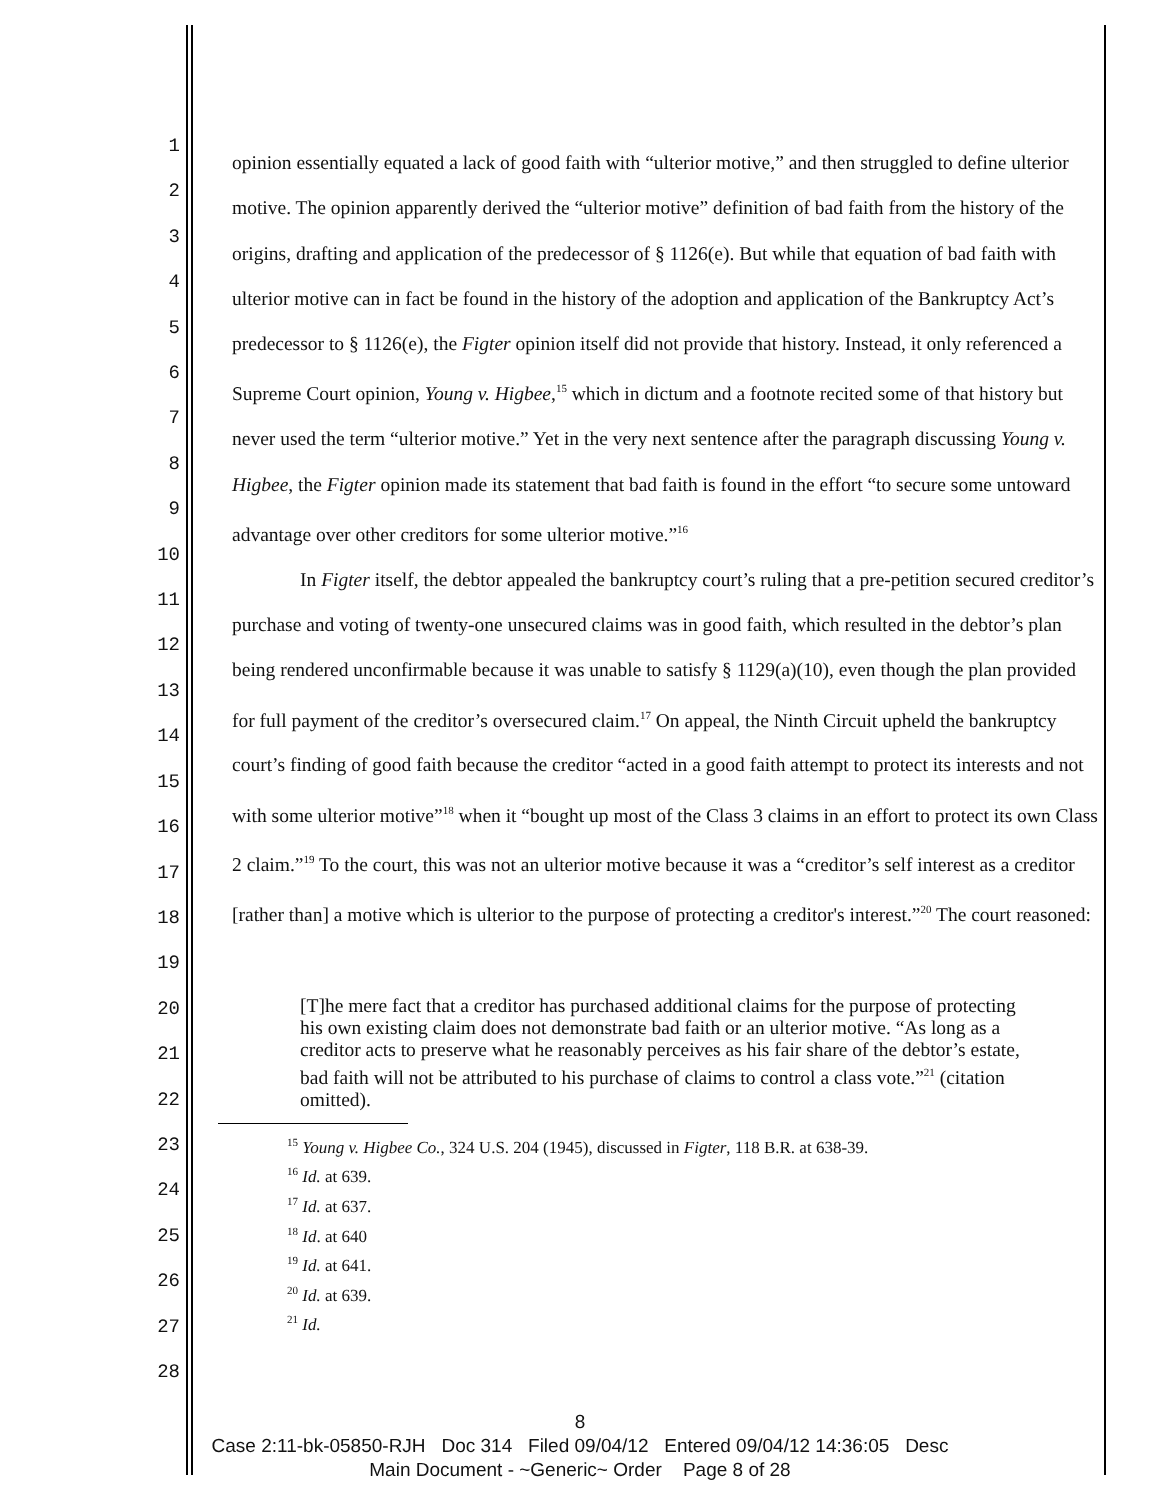1
2
3
4
5
6
7
8
9
10
11
12
13
14
15
16
17
18
19
20
21
22
23
24
25
26
27
28
opinion essentially equated a lack of good faith with “ulterior motive,” and then struggled to define ulterior motive. The opinion apparently derived the “ulterior motive” definition of bad faith from the history of the origins, drafting and application of the predecessor of § 1126(e). But while that equation of bad faith with ulterior motive can in fact be found in the history of the adoption and application of the Bankruptcy Act’s predecessor to § 1126(e), the Figter opinion itself did not provide that history. Instead, it only referenced a Supreme Court opinion, Young v. Higbee,<sup>15</sup> which in dictum and a footnote recited some of that history but never used the term “ulterior motive.” Yet in the very next sentence after the paragraph discussing Young v. Higbee, the Figter opinion made its statement that bad faith is found in the effort “to secure some untoward advantage over other creditors for some ulterior motive.”<sup>16</sup>
In Figter itself, the debtor appealed the bankruptcy court’s ruling that a pre-petition secured creditor’s purchase and voting of twenty-one unsecured claims was in good faith, which resulted in the debtor’s plan being rendered unconfirmable because it was unable to satisfy § 1129(a)(10), even though the plan provided for full payment of the creditor’s oversecured claim.<sup>17</sup> On appeal, the Ninth Circuit upheld the bankruptcy court’s finding of good faith because the creditor “acted in a good faith attempt to protect its interests and not with some ulterior motive”<sup>18</sup> when it “bought up most of the Class 3 claims in an effort to protect its own Class 2 claim.”<sup>19</sup> To the court, this was not an ulterior motive because it was a “creditor’s self interest as a creditor [rather than] a motive which is ulterior to the purpose of protecting a creditor's interest.”<sup>20</sup> The court reasoned:
[T]he mere fact that a creditor has purchased additional claims for the purpose of protecting his own existing claim does not demonstrate bad faith or an ulterior motive. “As long as a creditor acts to preserve what he reasonably perceives as his fair share of the debtor’s estate, bad faith will not be attributed to his purchase of claims to control a class vote.”<sup>21</sup> (citation omitted).
<sup>15</sup> Young v. Higbee Co., 324 U.S. 204 (1945), discussed in Figter, 118 B.R. at 638-39.
<sup>16</sup> Id. at 639.
<sup>17</sup> Id. at 637.
<sup>18</sup> Id. at 640
<sup>19</sup> Id. at 641.
<sup>20</sup> Id. at 639.
<sup>21</sup> Id.
8
Case 2:11-bk-05850-RJH Doc 314 Filed 09/04/12 Entered 09/04/12 14:36:05 Desc
Main Document - ~Generic~ Order Page 8 of 28